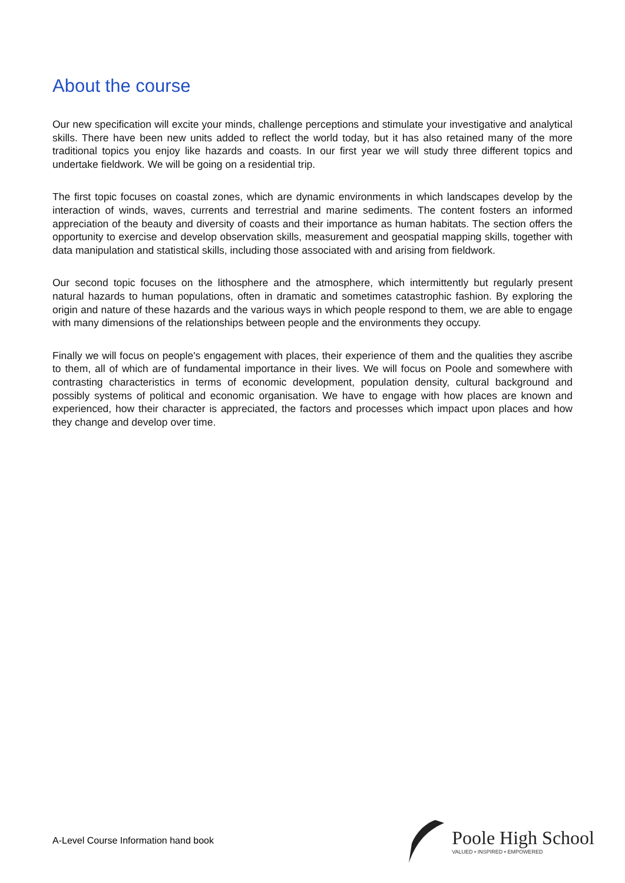About the course
Our new specification will excite your minds, challenge perceptions and stimulate your investigative and analytical skills. There have been new units added to reflect the world today, but it has also retained many of the more traditional topics you enjoy like hazards and coasts. In our first year we will study three different topics and undertake fieldwork. We will be going on a residential trip.
The first topic focuses on coastal zones, which are dynamic environments in which landscapes develop by the interaction of winds, waves, currents and terrestrial and marine sediments. The content fosters an informed appreciation of the beauty and diversity of coasts and their importance as human habitats. The section offers the opportunity to exercise and develop observation skills, measurement and geospatial mapping skills, together with data manipulation and statistical skills, including those associated with and arising from fieldwork.
Our second topic focuses on the lithosphere and the atmosphere, which intermittently but regularly present natural hazards to human populations, often in dramatic and sometimes catastrophic fashion. By exploring the origin and nature of these hazards and the various ways in which people respond to them, we are able to engage with many dimensions of the relationships between people and the environments they occupy.
Finally we will focus on people's engagement with places, their experience of them and the qualities they ascribe to them, all of which are of fundamental importance in their lives. We will focus on Poole and somewhere with contrasting characteristics in terms of economic development, population density, cultural background and possibly systems of political and economic organisation. We have to engage with how places are known and experienced, how their character is appreciated, the factors and processes which impact upon places and how they change and develop over time.
A-Level Course Information hand book
Poole High School
VALUED • INSPIRED • EMPOWERED